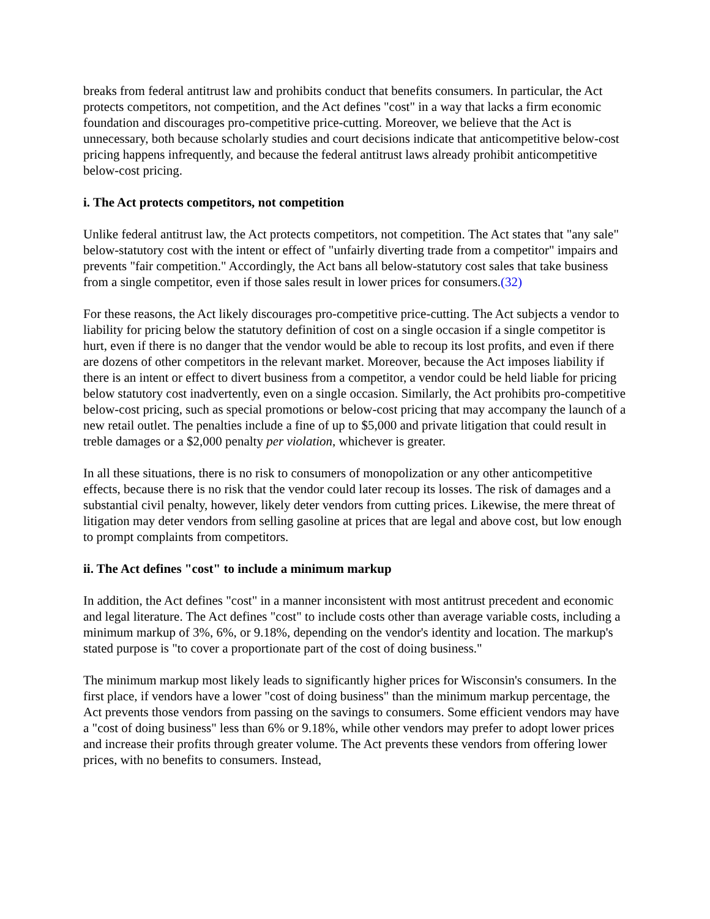breaks from federal antitrust law and prohibits conduct that benefits consumers. In particular, the Act protects competitors, not competition, and the Act defines "cost" in a way that lacks a firm economic foundation and discourages pro-competitive price-cutting. Moreover, we believe that the Act is unnecessary, both because scholarly studies and court decisions indicate that anticompetitive below-cost pricing happens infrequently, and because the federal antitrust laws already prohibit anticompetitive below-cost pricing.
i. The Act protects competitors, not competition
Unlike federal antitrust law, the Act protects competitors, not competition. The Act states that "any sale" below-statutory cost with the intent or effect of "unfairly diverting trade from a competitor" impairs and prevents "fair competition." Accordingly, the Act bans all below-statutory cost sales that take business from a single competitor, even if those sales result in lower prices for consumers.(32)
For these reasons, the Act likely discourages pro-competitive price-cutting. The Act subjects a vendor to liability for pricing below the statutory definition of cost on a single occasion if a single competitor is hurt, even if there is no danger that the vendor would be able to recoup its lost profits, and even if there are dozens of other competitors in the relevant market. Moreover, because the Act imposes liability if there is an intent or effect to divert business from a competitor, a vendor could be held liable for pricing below statutory cost inadvertently, even on a single occasion. Similarly, the Act prohibits pro-competitive below-cost pricing, such as special promotions or below-cost pricing that may accompany the launch of a new retail outlet. The penalties include a fine of up to $5,000 and private litigation that could result in treble damages or a $2,000 penalty per violation, whichever is greater.
In all these situations, there is no risk to consumers of monopolization or any other anticompetitive effects, because there is no risk that the vendor could later recoup its losses. The risk of damages and a substantial civil penalty, however, likely deter vendors from cutting prices. Likewise, the mere threat of litigation may deter vendors from selling gasoline at prices that are legal and above cost, but low enough to prompt complaints from competitors.
ii. The Act defines "cost" to include a minimum markup
In addition, the Act defines "cost" in a manner inconsistent with most antitrust precedent and economic and legal literature. The Act defines "cost" to include costs other than average variable costs, including a minimum markup of 3%, 6%, or 9.18%, depending on the vendor's identity and location. The markup's stated purpose is "to cover a proportionate part of the cost of doing business."
The minimum markup most likely leads to significantly higher prices for Wisconsin's consumers. In the first place, if vendors have a lower "cost of doing business" than the minimum markup percentage, the Act prevents those vendors from passing on the savings to consumers. Some efficient vendors may have a "cost of doing business" less than 6% or 9.18%, while other vendors may prefer to adopt lower prices and increase their profits through greater volume. The Act prevents these vendors from offering lower prices, with no benefits to consumers. Instead,